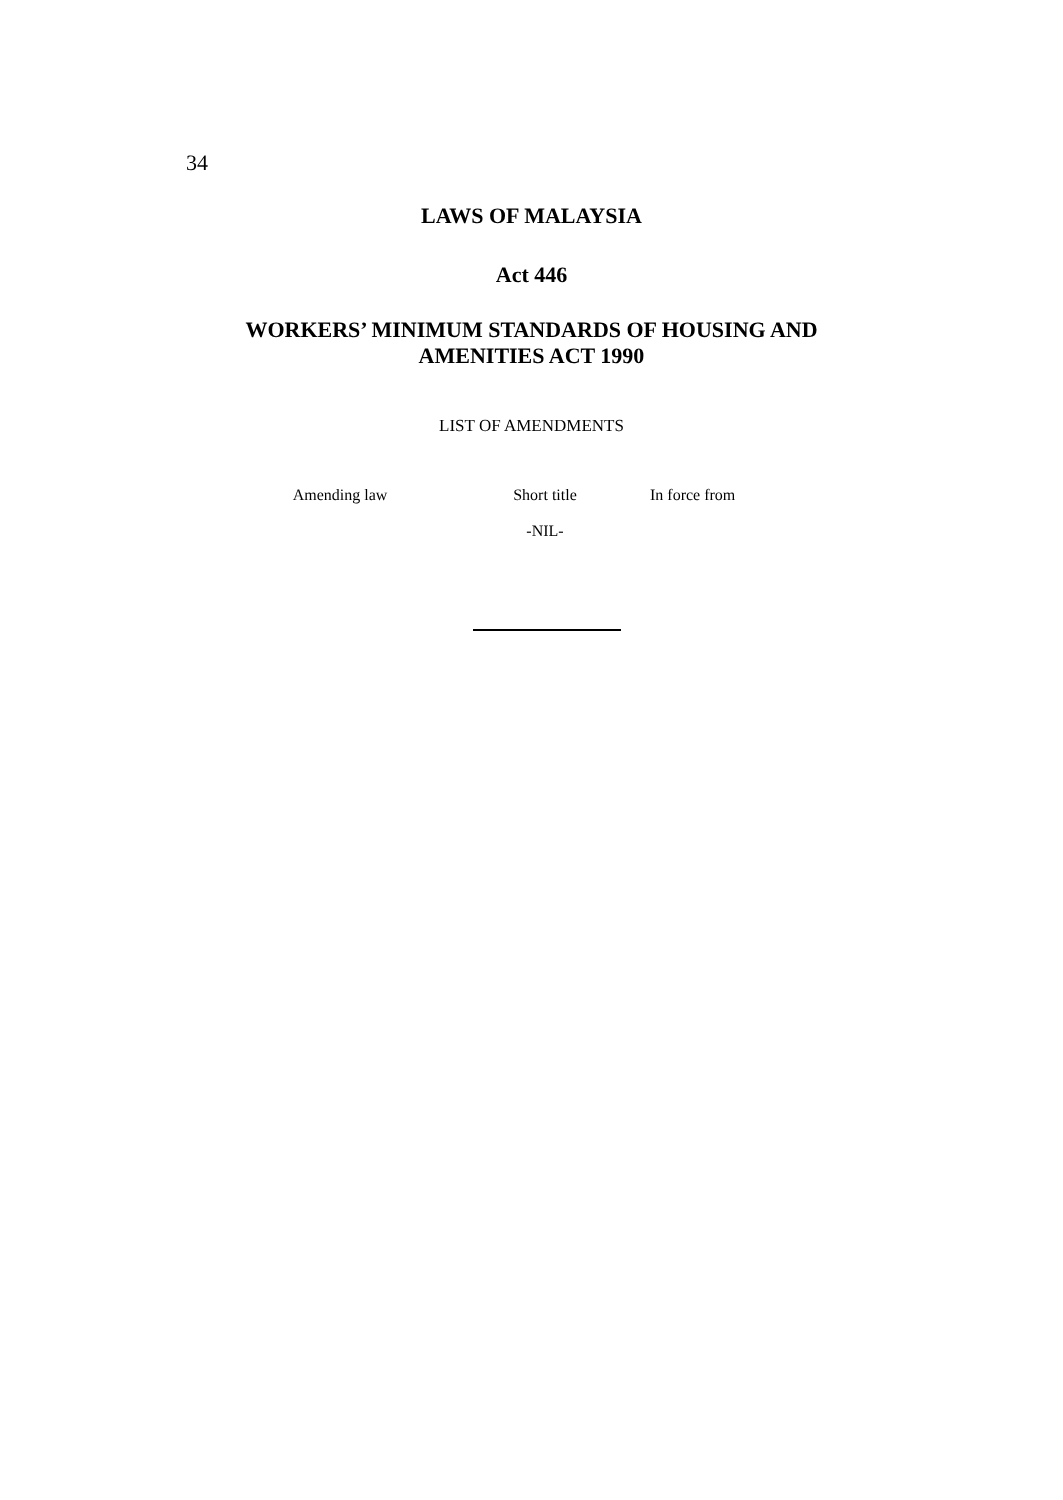34
LAWS OF MALAYSIA
Act 446
WORKERS’ MINIMUM STANDARDS OF HOUSING AND
AMENITIES ACT 1990
LIST OF AMENDMENTS
| Amending law | Short title | In force from |
| --- | --- | --- |
| -NIL- | | |